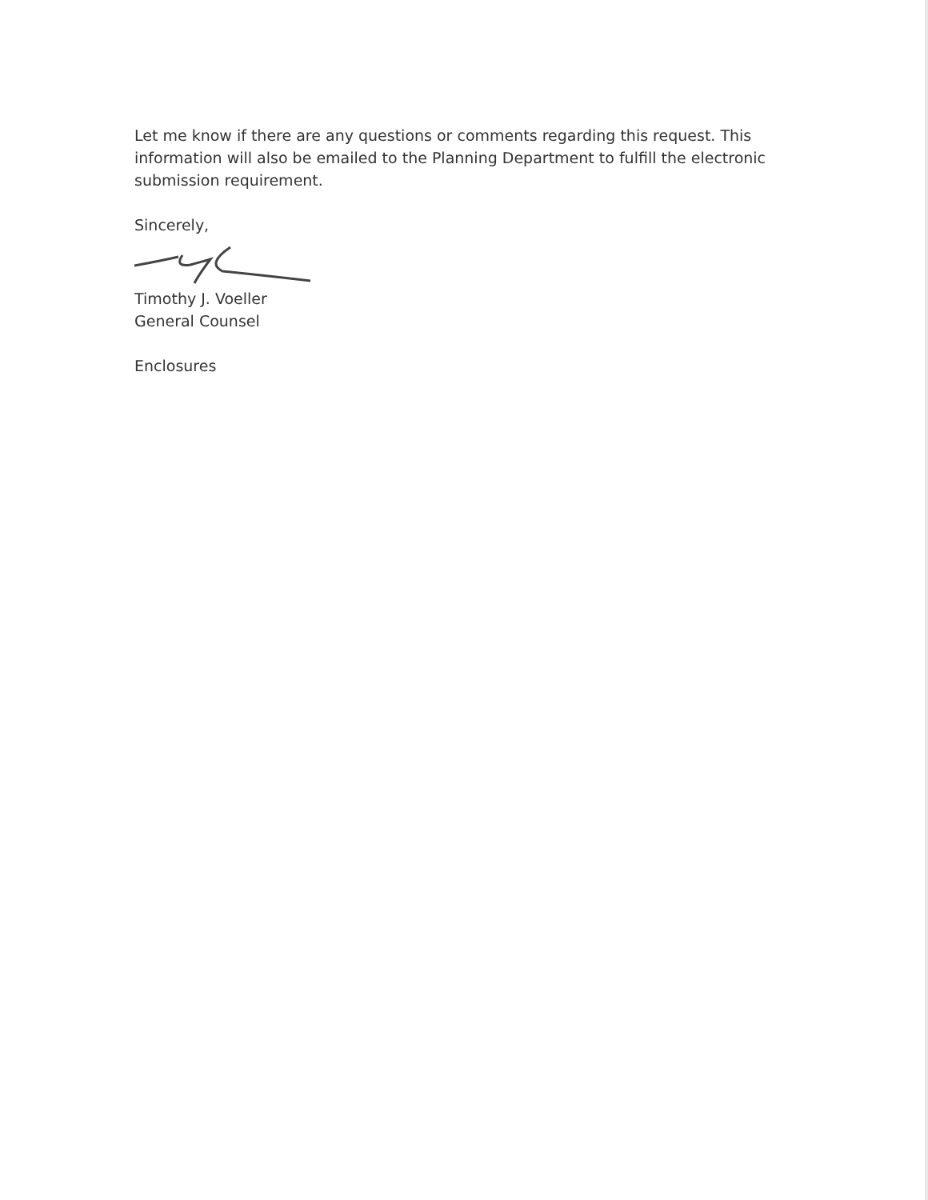Let me know if there are any questions or comments regarding this request. This information will also be emailed to the Planning Department to fulfill the electronic submission requirement.
Sincerely,
Timothy J. Voeller
General Counsel
Enclosures